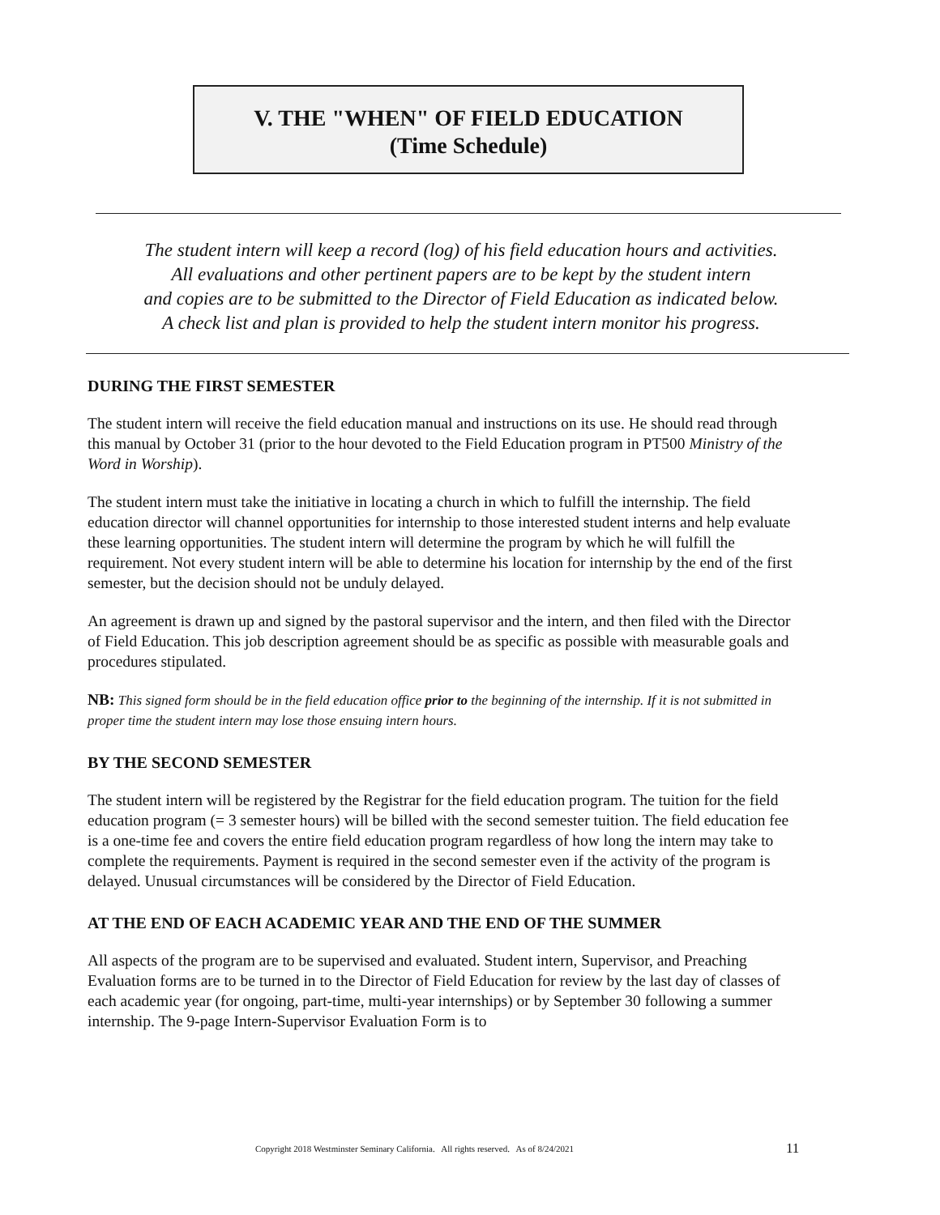V. THE "WHEN" OF FIELD EDUCATION
(Time Schedule)
The student intern will keep a record (log) of his field education hours and activities.
All evaluations and other pertinent papers are to be kept by the student intern
and copies are to be submitted to the Director of Field Education as indicated below.
A check list and plan is provided to help the student intern monitor his progress.
DURING THE FIRST SEMESTER
The student intern will receive the field education manual and instructions on its use. He should read through this manual by October 31 (prior to the hour devoted to the Field Education program in PT500 Ministry of the Word in Worship).
The student intern must take the initiative in locating a church in which to fulfill the internship. The field education director will channel opportunities for internship to those interested student interns and help evaluate these learning opportunities. The student intern will determine the program by which he will fulfill the requirement. Not every student intern will be able to determine his location for internship by the end of the first semester, but the decision should not be unduly delayed.
An agreement is drawn up and signed by the pastoral supervisor and the intern, and then filed with the Director of Field Education. This job description agreement should be as specific as possible with measurable goals and procedures stipulated.
NB: This signed form should be in the field education office prior to the beginning of the internship. If it is not submitted in proper time the student intern may lose those ensuing intern hours.
BY THE SECOND SEMESTER
The student intern will be registered by the Registrar for the field education program. The tuition for the field education program (= 3 semester hours) will be billed with the second semester tuition. The field education fee is a one-time fee and covers the entire field education program regardless of how long the intern may take to complete the requirements. Payment is required in the second semester even if the activity of the program is delayed. Unusual circumstances will be considered by the Director of Field Education.
AT THE END OF EACH ACADEMIC YEAR AND THE END OF THE SUMMER
All aspects of the program are to be supervised and evaluated. Student intern, Supervisor, and Preaching Evaluation forms are to be turned in to the Director of Field Education for review by the last day of classes of each academic year (for ongoing, part-time, multi-year internships) or by September 30 following a summer internship. The 9-page Intern-Supervisor Evaluation Form is to
Copyright 2018 Westminster Seminary California. All rights reserved. As of 8/24/2021
11